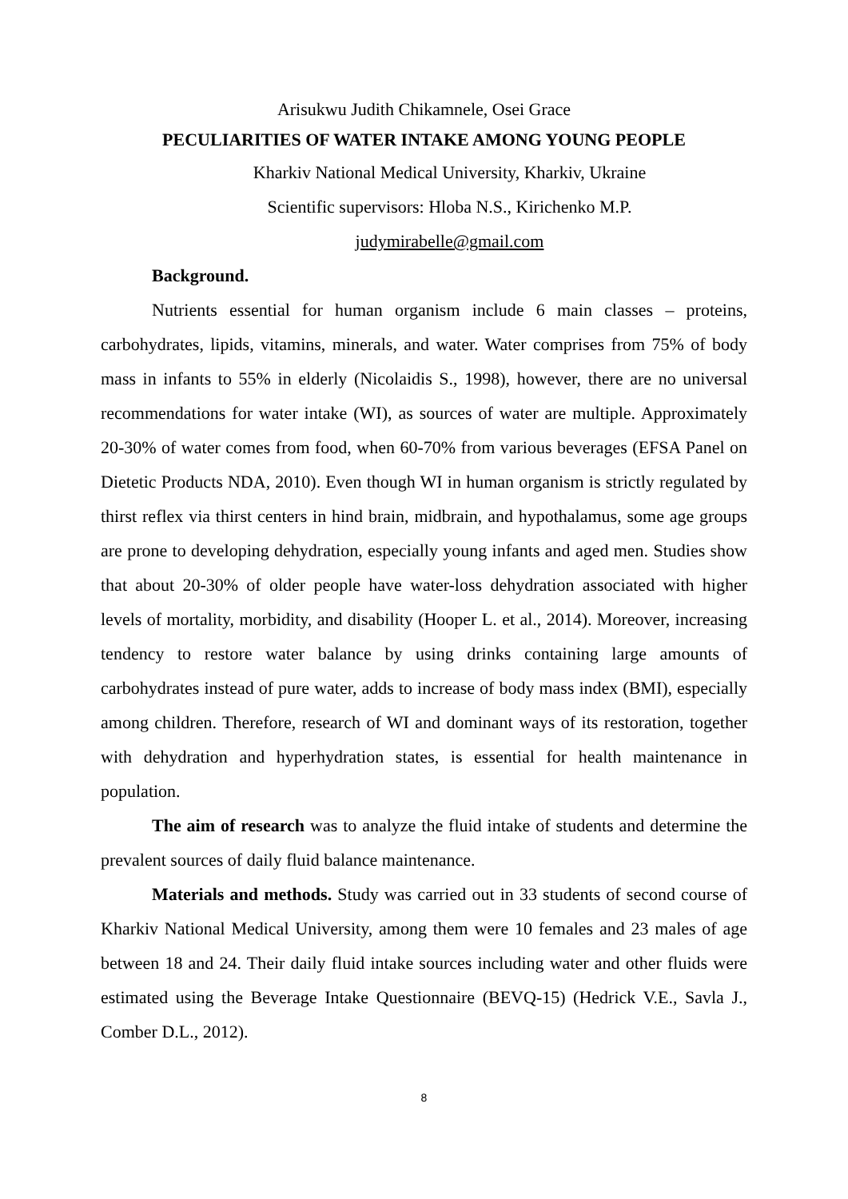Arisukwu Judith Chikamnele, Osei Grace
PECULIARITIES OF WATER INTAKE AMONG YOUNG PEOPLE
Kharkiv National Medical University, Kharkiv, Ukraine
Scientific supervisors: Hloba N.S., Kirichenko M.P.
judymirabelle@gmail.com
Background.
Nutrients essential for human organism include 6 main classes – proteins, carbohydrates, lipids, vitamins, minerals, and water. Water comprises from 75% of body mass in infants to 55% in elderly (Nicolaidis S., 1998), however, there are no universal recommendations for water intake (WI), as sources of water are multiple. Approximately 20-30% of water comes from food, when 60-70% from various beverages (EFSA Panel on Dietetic Products NDA, 2010). Even though WI in human organism is strictly regulated by thirst reflex via thirst centers in hind brain, midbrain, and hypothalamus, some age groups are prone to developing dehydration, especially young infants and aged men. Studies show that about 20-30% of older people have water-loss dehydration associated with higher levels of mortality, morbidity, and disability (Hooper L. et al., 2014). Moreover, increasing tendency to restore water balance by using drinks containing large amounts of carbohydrates instead of pure water, adds to increase of body mass index (BMI), especially among children. Therefore, research of WI and dominant ways of its restoration, together with dehydration and hyperhydration states, is essential for health maintenance in population.
The aim of research was to analyze the fluid intake of students and determine the prevalent sources of daily fluid balance maintenance.
Materials and methods. Study was carried out in 33 students of second course of Kharkiv National Medical University, among them were 10 females and 23 males of age between 18 and 24. Their daily fluid intake sources including water and other fluids were estimated using the Beverage Intake Questionnaire (BEVQ-15) (Hedrick V.E., Savla J., Comber D.L., 2012).
8